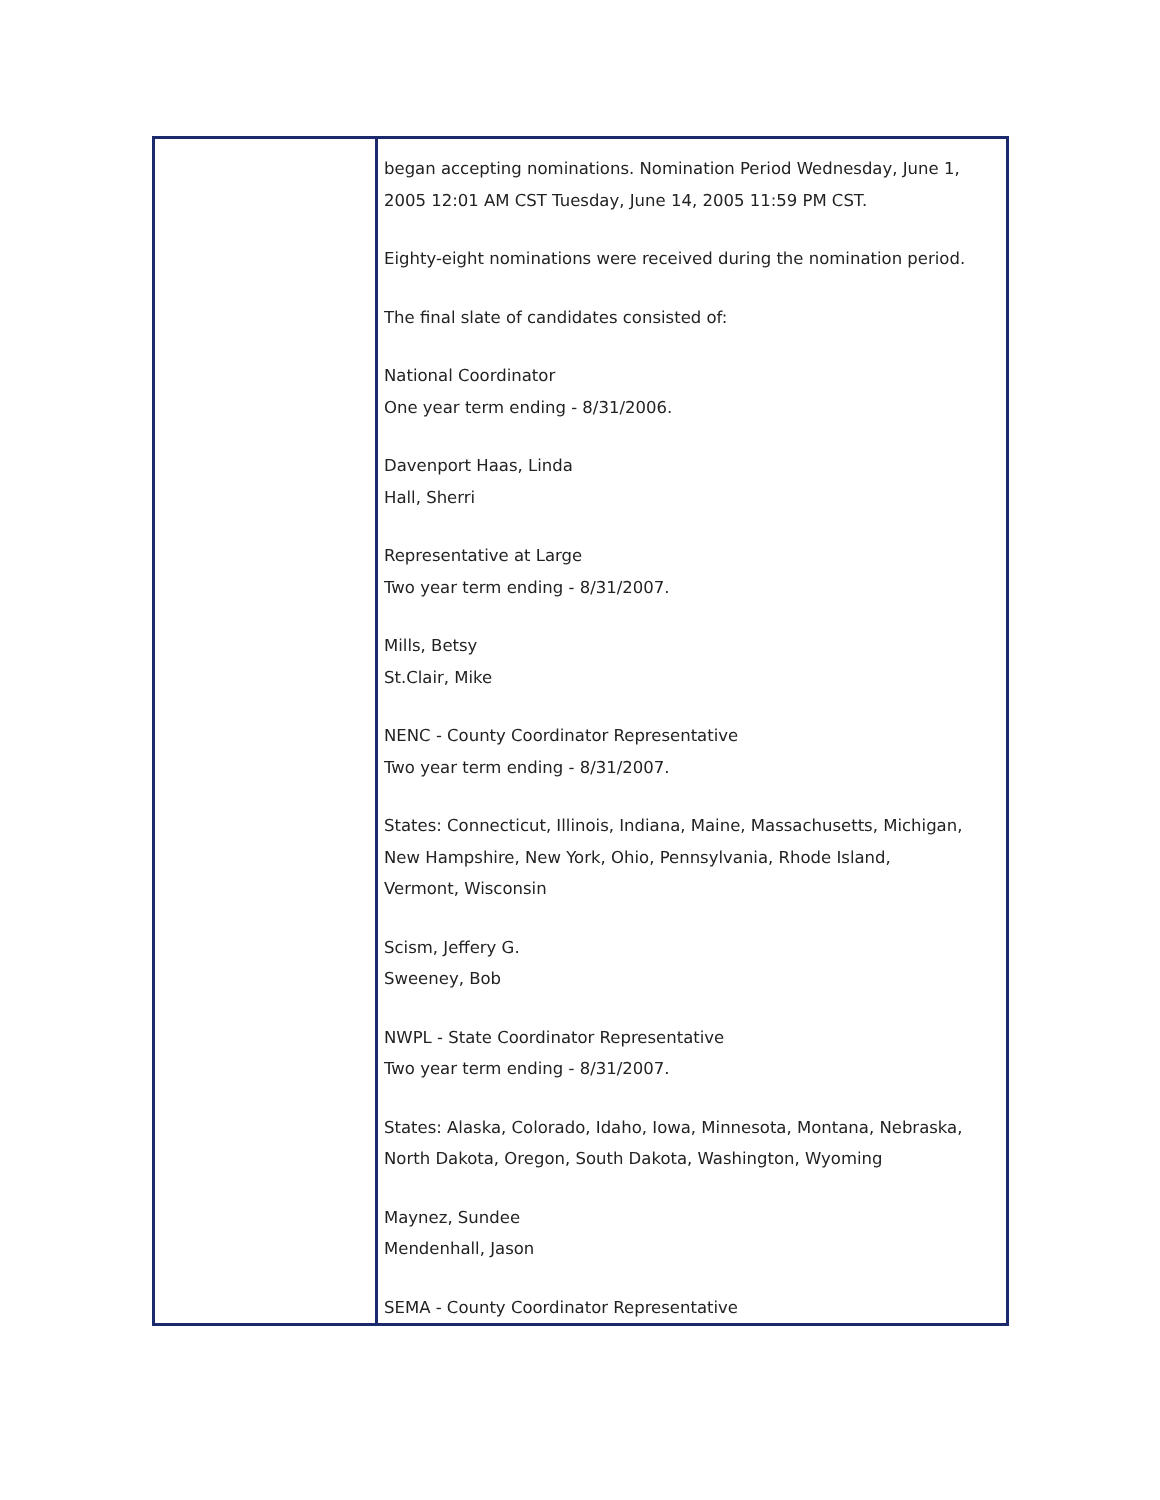began accepting nominations. Nomination Period Wednesday, June 1,
2005 12:01 AM CST Tuesday, June 14, 2005 11:59 PM CST.
Eighty-eight nominations were received during the nomination period.
The final slate of candidates consisted of:
National Coordinator
One year term ending - 8/31/2006.
Davenport Haas, Linda
Hall, Sherri
Representative at Large
Two year term ending - 8/31/2007.
Mills, Betsy
St.Clair, Mike
NENC - County Coordinator Representative
Two year term ending - 8/31/2007.
States: Connecticut, Illinois, Indiana, Maine, Massachusetts, Michigan,
New Hampshire, New York, Ohio, Pennsylvania, Rhode Island,
Vermont, Wisconsin
Scism, Jeffery G.
Sweeney, Bob
NWPL - State Coordinator Representative
Two year term ending - 8/31/2007.
States: Alaska, Colorado, Idaho, Iowa, Minnesota, Montana, Nebraska,
North Dakota, Oregon, South Dakota, Washington, Wyoming
Maynez, Sundee
Mendenhall, Jason
SEMA - County Coordinator Representative